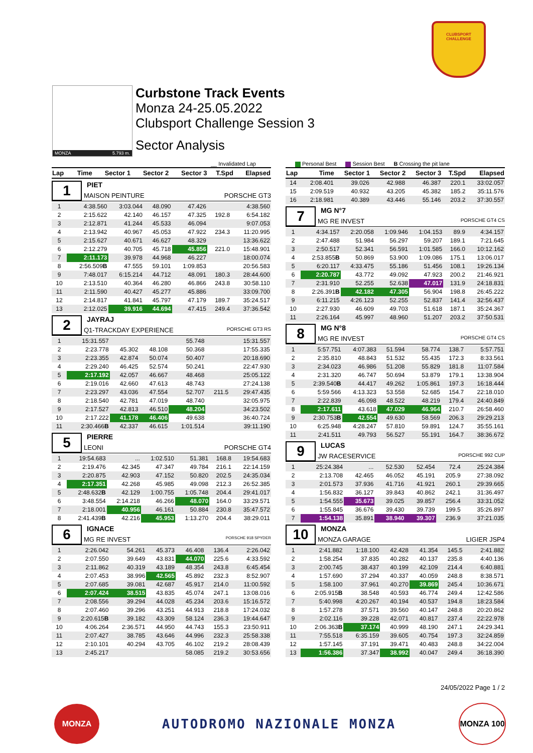CLUBSPORT
CHALLENGE
MONZA 5.793 m.
Curbstone Track Events
Monza 24-25.05.2022
Clubsport Challenge Session 3
Sector Analysis
__ Invalidated Lap Personal Best Session Best B Crossing the pit lane
| Lap | Time | Sector 1 | Sector 2 | Sector 3 | T.Spd | Elapsed |
| --- | --- | --- | --- | --- | --- | --- |
1
PIET
MAISON PEINTURE PORSCHE GT3
| 1 | 4:38.560 | 3:03.044 | 48.090 | 47.426 | | 4:38.560 |
| 2 | 2:15.622 | 42.140 | 46.157 | 47.325 | 192.8 | 6:54.182 |
| 3 | 2:12.871 | 41.244 | 45.533 | 46.094 | | 9:07.053 |
| 4 | 2:13.942 | 40.967 | 45.053 | 47.922 | 234.3 | 11:20.995 |
| 5 | 2:15.627 | 40.671 | 46.627 | 48.329 | | 13:36.622 |
| 6 | 2:12.279 | 40.705 | 45.718 | 45.856 | 221.0 | 15:48.901 |
| 7 | 2:11.173 | 39.978 | 44.968 | 46.227 | | 18:00.074 |
| 8 | 2:56.509 B | 47.555 | 59.101 | 1:09.853 | | 20:56.583 |
| 9 | 7:48.017 | 6:15.214 | 44.712 | 48.091 | 180.3 | 28:44.600 |
| 10 | 2:13.510 | 40.364 | 46.280 | 46.866 | 243.8 | 30:58.110 |
| 11 | 2:11.590 | 40.427 | 45.277 | 45.886 | | 33:09.700 |
| 12 | 2:14.817 | 41.841 | 45.797 | 47.179 | 189.7 | 35:24.517 |
| 13 | 2:12.025 | 39.916 | 44.694 | 47.415 | 249.4 | 37:36.542 |
2
JAYRAJ
Q1-TRACKDAY EXPERIENCE PORSCHE GT3 RS
| 1 | 15:31.557 | | | 55.748 | | 15:31.557 |
| 2 | 2:23.778 | 45.302 | 48.108 | 50.368 | | 17:55.335 |
| 3 | 2:23.355 | 42.874 | 50.074 | 50.407 | | 20:18.690 |
| 4 | 2:29.240 | 46.425 | 52.574 | 50.241 | | 22:47.930 |
| 5 | 2:17.192 | 42.057 | 46.667 | 48.468 | | 25:05.122 |
| 6 | 2:19.016 | 42.660 | 47.613 | 48.743 | | 27:24.138 |
| 7 | 2:23.297 | 43.036 | 47.554 | 52.707 | 211.5 | 29:47.435 |
| 8 | 2:18.540 | 42.781 | 47.019 | 48.740 | | 32:05.975 |
| 9 | 2:17.527 | 42.813 | 46.510 | 48.204 | | 34:23.502 |
| 10 | 2:17.222 | 41.178 | 46.406 | 49.638 | | 36:40.724 |
| 11 | 2:30.466 B | 42.337 | 46.615 | 1:01.514 | | 39:11.190 |
5
PIERRE
LEONI PORSCHE GT4
| 1 | 19:54.683 | ... | 1:02.510 | 51.381 | 168.8 | 19:54.683 |
| 2 | 2:19.476 | 42.345 | 47.347 | 49.784 | 216.1 | 22:14.159 |
| 3 | 2:20.875 | 42.903 | 47.152 | 50.820 | 202.5 | 24:35.034 |
| 4 | 2:17.351 | 42.268 | 45.985 | 49.098 | 212.3 | 26:52.385 |
| 5 | 2:48.632 B | 42.129 | 1:00.755 | 1:05.748 | 204.4 | 29:41.017 |
| 6 | 3:48.554 | 2:14.218 | 46.266 | 48.070 | 164.0 | 33:29.571 |
| 7 | 2:18.001 | 40.956 | 46.161 | 50.884 | 230.8 | 35:47.572 |
| 8 | 2:41.439 B | 42.216 | 45.953 | 1:13.270 | 204.4 | 38:29.011 |
6
IGNACE
MG RE INVEST PORSCHE 918 SPYDER
| 1 | 2:26.042 | 54.261 | 45.373 | 46.408 | 136.4 | 2:26.042 |
| 2 | 2:07.550 | 39.649 | 43.831 | 44.070 | 225.6 | 4:33.592 |
| 3 | 2:11.862 | 40.319 | 43.189 | 48.354 | 243.8 | 6:45.454 |
| 4 | 2:07.453 | 38.996 | 42.565 | 45.892 | 232.3 | 8:52.907 |
| 5 | 2:07.685 | 39.081 | 42.687 | 45.917 | 214.0 | 11:00.592 |
| 6 | 2:07.424 | 38.515 | 43.835 | 45.074 | 247.1 | 13:08.016 |
| 7 | 2:08.556 | 39.294 | 44.028 | 45.234 | 203.6 | 15:16.572 |
| 8 | 2:07.460 | 39.296 | 43.251 | 44.913 | 218.8 | 17:24.032 |
| 9 | 2:20.615 B | 39.182 | 43.309 | 58.124 | 236.3 | 19:44.647 |
| 10 | 4:06.264 | 2:36.571 | 44.950 | 44.743 | 155.3 | 23:50.911 |
| 11 | 2:07.427 | 38.785 | 43.646 | 44.996 | 232.3 | 25:58.338 |
| 12 | 2:10.101 | 40.294 | 43.705 | 46.102 | 219.2 | 28:08.439 |
| 13 | 2:45.217 | | | 58.085 | 219.2 | 30:53.656 |
| Lap | Time | Sector 1 | Sector 2 | Sector 3 | T.Spd | Elapsed |
| --- | --- | --- | --- | --- | --- | --- |
| 14 | 2:08.401 | 39.026 | 42.988 | 46.387 | 220.1 | 33:02.057 |
| 15 | 2:09.519 | 40.932 | 43.205 | 45.382 | 185.2 | 35:11.576 |
| 16 | 2:18.981 | 40.389 | 43.446 | 55.146 | 203.2 | 37:30.557 |
7
MG N°7
MG RE INVEST PORSCHE GT4 CS
| 1 | 4:34.157 | 2:20.058 | 1:09.946 | 1:04.153 | 89.9 | 4:34.157 |
| 2 | 2:47.488 | 51.984 | 56.297 | 59.207 | 189.1 | 7:21.645 |
| 3 | 2:50.517 | 52.341 | 56.591 | 1:01.585 | 166.0 | 10:12.162 |
| 4 | 2:53.855 B | 50.869 | 53.900 | 1:09.086 | 175.1 | 13:06.017 |
| 5 | 6:20.117 | 4:33.475 | 55.186 | 51.456 | 108.1 | 19:26.134 |
| 6 | 2:20.787 | 43.772 | 49.092 | 47.923 | 200.2 | 21:46.921 |
| 7 | 2:31.910 | 52.255 | 52.638 | 47.017 | 131.9 | 24:18.831 |
| 8 | 2:26.391 B | 42.182 | 47.305 | 56.904 | 198.8 | 26:45.222 |
| 9 | 6:11.215 | 4:26.123 | 52.255 | 52.837 | 141.4 | 32:56.437 |
| 10 | 2:27.930 | 46.609 | 49.703 | 51.618 | 187.1 | 35:24.367 |
| 11 | 2:26.164 | 45.997 | 48.960 | 51.207 | 203.2 | 37:50.531 |
8
MG N°8
MG RE INVEST PORSCHE GT4 CS
| 1 | 5:57.751 | 4:07.383 | 51.594 | 58.774 | 138.7 | 5:57.751 |
| 2 | 2:35.810 | 48.843 | 51.532 | 55.435 | 172.3 | 8:33.561 |
| 3 | 2:34.023 | 46.986 | 51.208 | 55.829 | 181.8 | 11:07.584 |
| 4 | 2:31.320 | 46.747 | 50.694 | 53.879 | 179.1 | 13:38.904 |
| 5 | 2:39.540 B | 44.417 | 49.262 | 1:05.861 | 197.3 | 16:18.444 |
| 6 | 5:59.566 | 4:13.323 | 53.558 | 52.685 | 154.7 | 22:18.010 |
| 7 | 2:22.839 | 46.098 | 48.522 | 48.219 | 179.4 | 24:40.849 |
| 8 | 2:17.611 | 43.618 | 47.029 | 46.964 | 210.7 | 26:58.460 |
| 9 | 2:30.753 B | 42.554 | 49.630 | 58.569 | 206.3 | 29:29.213 |
| 10 | 6:25.948 | 4:28.247 | 57.810 | 59.891 | 124.7 | 35:55.161 |
| 11 | 2:41.511 | 49.793 | 56.527 | 55.191 | 164.7 | 38:36.672 |
9
LUCAS
JW RACESERVICE PORSCHE 992 CUP
| 1 | 25:24.384 | ... | 52.530 | 52.454 | 72.4 | 25:24.384 |
| 2 | 2:13.708 | 42.465 | 46.052 | 45.191 | 205.9 | 27:38.092 |
| 3 | 2:01.573 | 37.936 | 41.716 | 41.921 | 260.1 | 29:39.665 |
| 4 | 1:56.832 | 36.127 | 39.843 | 40.862 | 242.1 | 31:36.497 |
| 5 | 1:54.555 | 35.673 | 39.025 | 39.857 | 256.4 | 33:31.052 |
| 6 | 1:55.845 | 36.676 | 39.430 | 39.739 | 199.5 | 35:26.897 |
| 7 | 1:54.138 | 35.891 | 38.940 | 39.307 | 236.9 | 37:21.035 |
10
MONZA
MONZA GARAGE LIGIER JSP4
| 1 | 2:41.882 | 1:18.100 | 42.428 | 41.354 | 145.5 | 2:41.882 |
| 2 | 1:58.254 | 37.835 | 40.282 | 40.137 | 235.8 | 4:40.136 |
| 3 | 2:00.745 | 38.437 | 40.199 | 42.109 | 214.4 | 6:40.881 |
| 4 | 1:57.690 | 37.294 | 40.337 | 40.059 | 248.8 | 8:38.571 |
| 5 | 1:58.100 | 37.961 | 40.270 | 39.869 | 245.4 | 10:36.671 |
| 6 | 2:05.915 B | 38.548 | 40.593 | 46.774 | 249.4 | 12:42.586 |
| 7 | 5:40.998 | 4:20.267 | 40.194 | 40.537 | 194.8 | 18:23.584 |
| 8 | 1:57.278 | 37.571 | 39.560 | 40.147 | 248.8 | 20:20.862 |
| 9 | 2:02.116 | 39.228 | 42.071 | 40.817 | 237.4 | 22:22.978 |
| 10 | 2:06.363 B | 37.174 | 40.999 | 48.190 | 247.1 | 24:29.341 |
| 11 | 7:55.518 | 6:35.159 | 39.605 | 40.754 | 197.3 | 32:24.859 |
| 12 | 1:57.145 | 37.191 | 39.471 | 40.483 | 248.8 | 34:22.004 |
| 13 | 1:56.386 | 37.347 | 38.992 | 40.047 | 249.4 | 36:18.390 |
24/05/2022 Page 1 / 2
MONZA
AUTODROMO NAZIONALE MONZA
MONZA 100